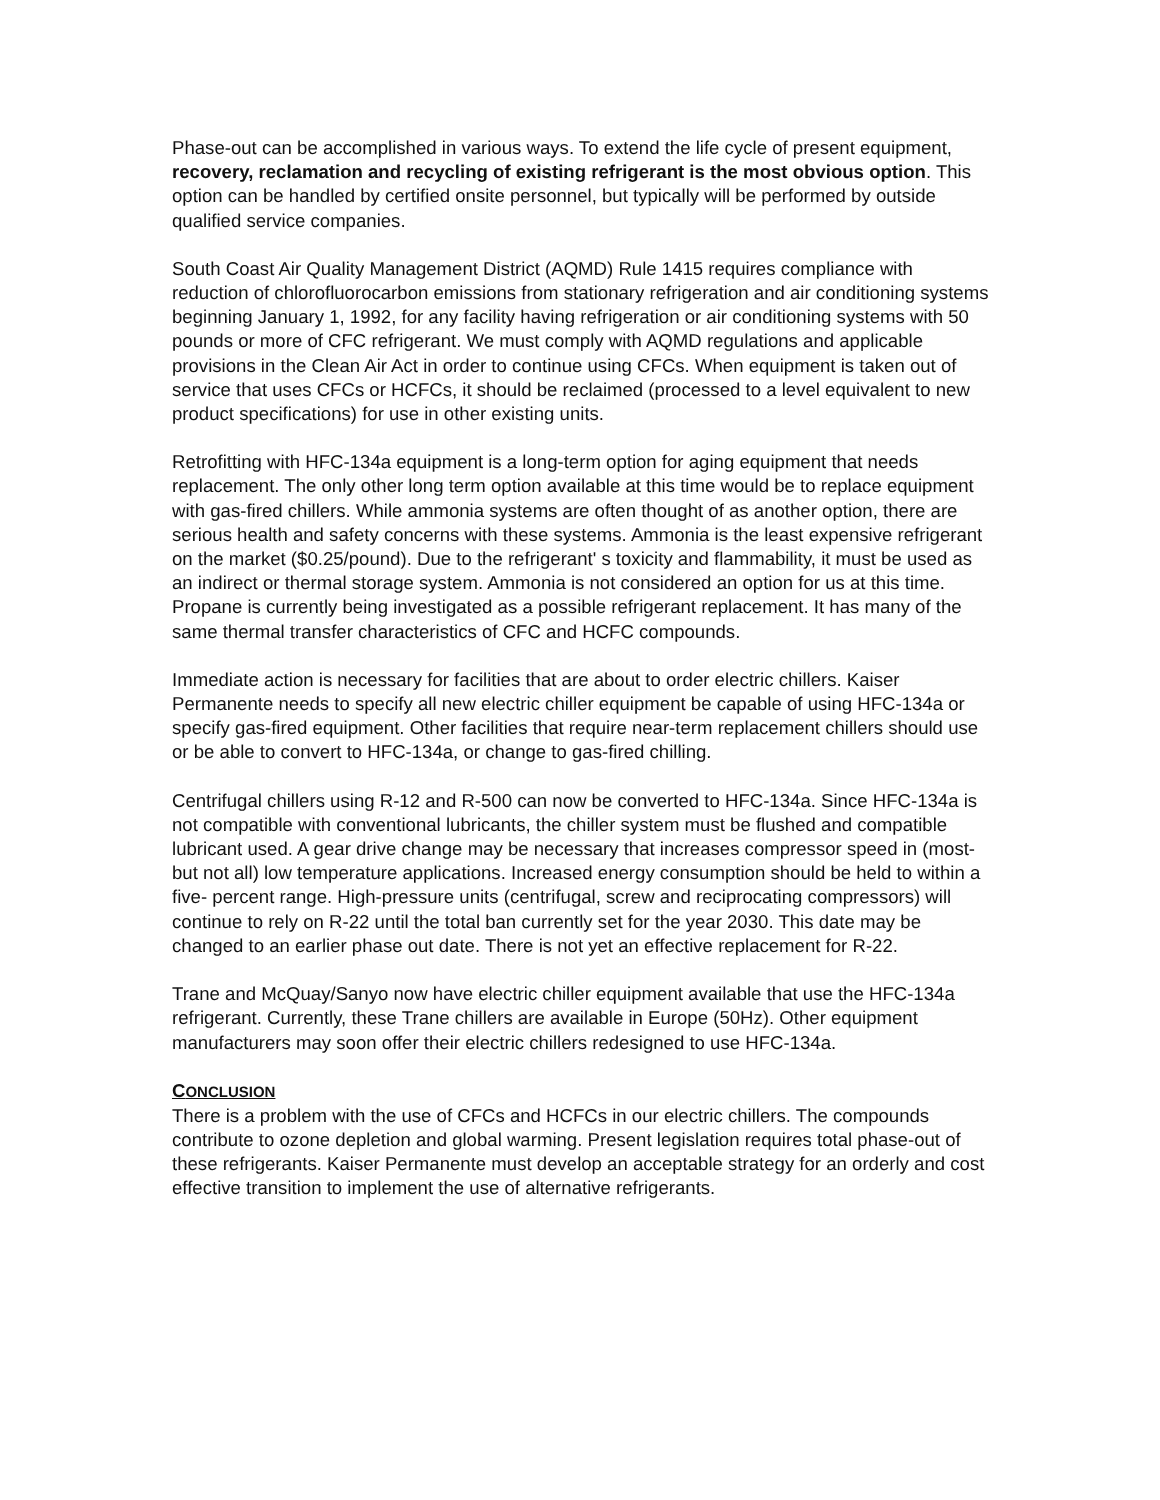Phase-out can be accomplished in various ways. To extend the life cycle of present equipment, recovery, reclamation and recycling of existing refrigerant is the most obvious option. This option can be handled by certified onsite personnel, but typically will be performed by outside qualified service companies.
South Coast Air Quality Management District (AQMD) Rule 1415 requires compliance with reduction of chlorofluorocarbon emissions from stationary refrigeration and air conditioning systems beginning January 1, 1992, for any facility having refrigeration or air conditioning systems with 50 pounds or more of CFC refrigerant. We must comply with AQMD regulations and applicable provisions in the Clean Air Act in order to continue using CFCs. When equipment is taken out of service that uses CFCs or HCFCs, it should be reclaimed (processed to a level equivalent to new product specifications) for use in other existing units.
Retrofitting with HFC-134a equipment is a long-term option for aging equipment that needs replacement. The only other long term option available at this time would be to replace equipment with gas-fired chillers. While ammonia systems are often thought of as another option, there are serious health and safety concerns with these systems. Ammonia is the least expensive refrigerant on the market ($0.25/pound). Due to the refrigerant' s toxicity and flammability, it must be used as an indirect or thermal storage system. Ammonia is not considered an option for us at this time. Propane is currently being investigated as a possible refrigerant replacement. It has many of the same thermal transfer characteristics of CFC and HCFC compounds.
Immediate action is necessary for facilities that are about to order electric chillers. Kaiser Permanente needs to specify all new electric chiller equipment be capable of using HFC-134a or specify gas-fired equipment. Other facilities that require near-term replacement chillers should use or be able to convert to HFC-134a, or change to gas-fired chilling.
Centrifugal chillers using R-12 and R-500 can now be converted to HFC-134a. Since HFC-134a is not compatible with conventional lubricants, the chiller system must be flushed and compatible lubricant used. A gear drive change may be necessary that increases compressor speed in (most-but not all) low temperature applications. Increased energy consumption should be held to within a five- percent range. High-pressure units (centrifugal, screw and reciprocating compressors) will continue to rely on R-22 until the total ban currently set for the year 2030. This date may be changed to an earlier phase out date. There is not yet an effective replacement for R-22.
Trane and McQuay/Sanyo now have electric chiller equipment available that use the HFC-134a refrigerant. Currently, these Trane chillers are available in Europe (50Hz). Other equipment manufacturers may soon offer their electric chillers redesigned to use HFC-134a.
CONCLUSION
There is a problem with the use of CFCs and HCFCs in our electric chillers. The compounds contribute to ozone depletion and global warming. Present legislation requires total phase-out of these refrigerants. Kaiser Permanente must develop an acceptable strategy for an orderly and cost effective transition to implement the use of alternative refrigerants.